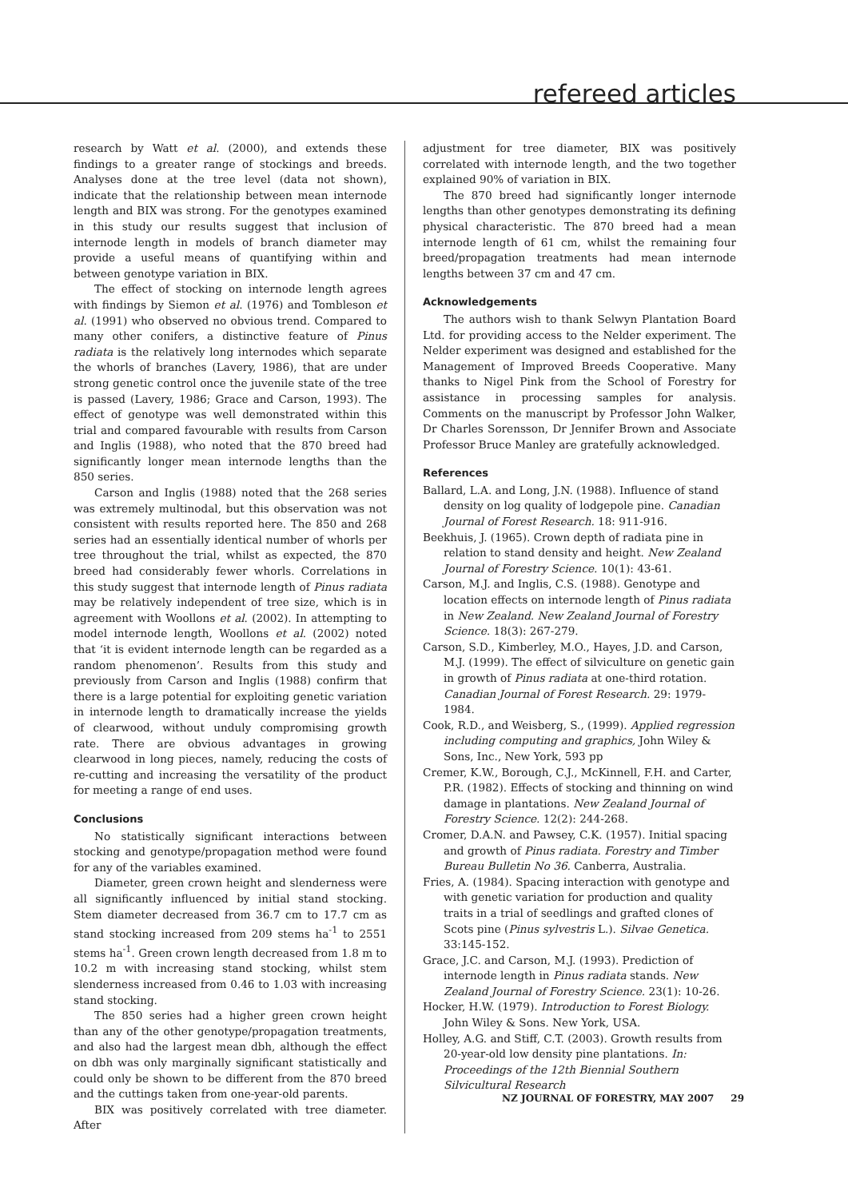refereed articles
research by Watt et al. (2000), and extends these findings to a greater range of stockings and breeds. Analyses done at the tree level (data not shown), indicate that the relationship between mean internode length and BIX was strong. For the genotypes examined in this study our results suggest that inclusion of internode length in models of branch diameter may provide a useful means of quantifying within and between genotype variation in BIX.
The effect of stocking on internode length agrees with findings by Siemon et al. (1976) and Tombleson et al. (1991) who observed no obvious trend. Compared to many other conifers, a distinctive feature of Pinus radiata is the relatively long internodes which separate the whorls of branches (Lavery, 1986), that are under strong genetic control once the juvenile state of the tree is passed (Lavery, 1986; Grace and Carson, 1993). The effect of genotype was well demonstrated within this trial and compared favourable with results from Carson and Inglis (1988), who noted that the 870 breed had significantly longer mean internode lengths than the 850 series.
Carson and Inglis (1988) noted that the 268 series was extremely multinodal, but this observation was not consistent with results reported here. The 850 and 268 series had an essentially identical number of whorls per tree throughout the trial, whilst as expected, the 870 breed had considerably fewer whorls. Correlations in this study suggest that internode length of Pinus radiata may be relatively independent of tree size, which is in agreement with Woollons et al. (2002). In attempting to model internode length, Woollons et al. (2002) noted that ‘it is evident internode length can be regarded as a random phenomenon’. Results from this study and previously from Carson and Inglis (1988) confirm that there is a large potential for exploiting genetic variation in internode length to dramatically increase the yields of clearwood, without unduly compromising growth rate. There are obvious advantages in growing clearwood in long pieces, namely, reducing the costs of re-cutting and increasing the versatility of the product for meeting a range of end uses.
Conclusions
No statistically significant interactions between stocking and genotype/propagation method were found for any of the variables examined.
Diameter, green crown height and slenderness were all significantly influenced by initial stand stocking. Stem diameter decreased from 36.7 cm to 17.7 cm as stand stocking increased from 209 stems ha<sup>-1</sup> to 2551 stems ha<sup>-1</sup>. Green crown length decreased from 1.8 m to 10.2 m with increasing stand stocking, whilst stem slenderness increased from 0.46 to 1.03 with increasing stand stocking.
The 850 series had a higher green crown height than any of the other genotype/propagation treatments, and also had the largest mean dbh, although the effect on dbh was only marginally significant statistically and could only be shown to be different from the 870 breed and the cuttings taken from one-year-old parents.
BIX was positively correlated with tree diameter. After
adjustment for tree diameter, BIX was positively correlated with internode length, and the two together explained 90% of variation in BIX.
The 870 breed had significantly longer internode lengths than other genotypes demonstrating its defining physical characteristic. The 870 breed had a mean internode length of 61 cm, whilst the remaining four breed/propagation treatments had mean internode lengths between 37 cm and 47 cm.
Acknowledgements
The authors wish to thank Selwyn Plantation Board Ltd. for providing access to the Nelder experiment. The Nelder experiment was designed and established for the Management of Improved Breeds Cooperative. Many thanks to Nigel Pink from the School of Forestry for assistance in processing samples for analysis. Comments on the manuscript by Professor John Walker, Dr Charles Sorensson, Dr Jennifer Brown and Associate Professor Bruce Manley are gratefully acknowledged.
References
Ballard, L.A. and Long, J.N. (1988). Influence of stand density on log quality of lodgepole pine. Canadian Journal of Forest Research. 18: 911-916.
Beekhuis, J. (1965). Crown depth of radiata pine in relation to stand density and height. New Zealand Journal of Forestry Science. 10(1): 43-61.
Carson, M.J. and Inglis, C.S. (1988). Genotype and location effects on internode length of Pinus radiata in New Zealand. New Zealand Journal of Forestry Science. 18(3): 267-279.
Carson, S.D., Kimberley, M.O., Hayes, J.D. and Carson, M.J. (1999). The effect of silviculture on genetic gain in growth of Pinus radiata at one-third rotation. Canadian Journal of Forest Research. 29: 1979-1984.
Cook, R.D., and Weisberg, S., (1999). Applied regression including computing and graphics, John Wiley & Sons, Inc., New York, 593 pp
Cremer, K.W., Borough, C.J., McKinnell, F.H. and Carter, P.R. (1982). Effects of stocking and thinning on wind damage in plantations. New Zealand Journal of Forestry Science. 12(2): 244-268.
Cromer, D.A.N. and Pawsey, C.K. (1957). Initial spacing and growth of Pinus radiata. Forestry and Timber Bureau Bulletin No 36. Canberra, Australia.
Fries, A. (1984). Spacing interaction with genotype and with genetic variation for production and quality traits in a trial of seedlings and grafted clones of Scots pine (Pinus sylvestris L.). Silvae Genetica. 33:145-152.
Grace, J.C. and Carson, M.J. (1993). Prediction of internode length in Pinus radiata stands. New Zealand Journal of Forestry Science. 23(1): 10-26.
Hocker, H.W. (1979). Introduction to Forest Biology. John Wiley & Sons. New York, USA.
Holley, A.G. and Stiff, C.T. (2003). Growth results from 20-year-old low density pine plantations. In: Proceedings of the 12th Biennial Southern Silvicultural Research
NZ JOURNAL OF FORESTRY, MAY 2007 29